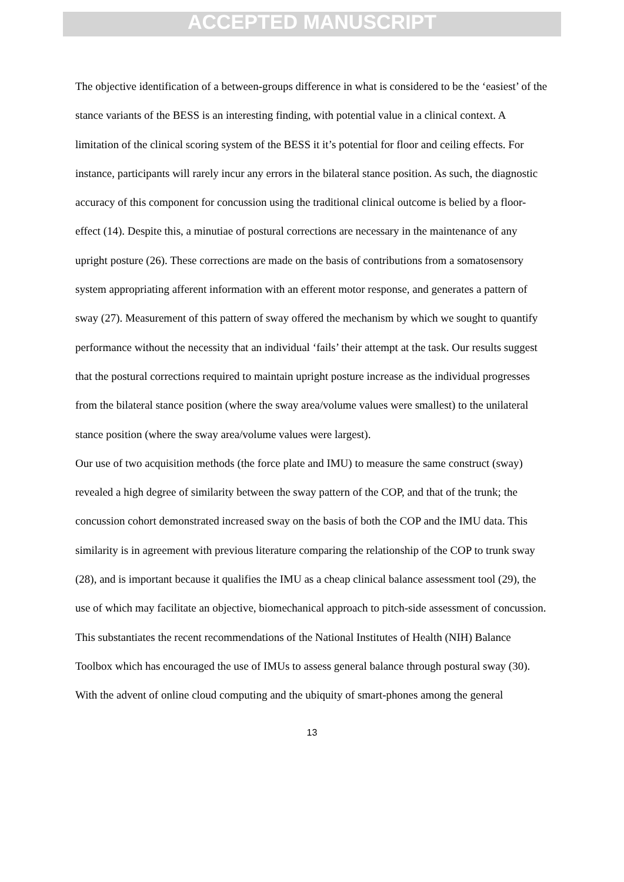ACCEPTED MANUSCRIPT
The objective identification of a between-groups difference in what is considered to be the ‘easiest’ of the stance variants of the BESS is an interesting finding, with potential value in a clinical context. A limitation of the clinical scoring system of the BESS it it’s potential for floor and ceiling effects. For instance, participants will rarely incur any errors in the bilateral stance position. As such, the diagnostic accuracy of this component for concussion using the traditional clinical outcome is belied by a floor-effect (14). Despite this, a minutiae of postural corrections are necessary in the maintenance of any upright posture (26). These corrections are made on the basis of contributions from a somatosensory system appropriating afferent information with an efferent motor response, and generates a pattern of sway (27). Measurement of this pattern of sway offered the mechanism by which we sought to quantify performance without the necessity that an individual ‘fails’ their attempt at the task. Our results suggest that the postural corrections required to maintain upright posture increase as the individual progresses from the bilateral stance position (where the sway area/volume values were smallest) to the unilateral stance position (where the sway area/volume values were largest).
Our use of two acquisition methods (the force plate and IMU) to measure the same construct (sway) revealed a high degree of similarity between the sway pattern of the COP, and that of the trunk; the concussion cohort demonstrated increased sway on the basis of both the COP and the IMU data. This similarity is in agreement with previous literature comparing the relationship of the COP to trunk sway (28), and is important because it qualifies the IMU as a cheap clinical balance assessment tool (29), the use of which may facilitate an objective, biomechanical approach to pitch-side assessment of concussion. This substantiates the recent recommendations of the National Institutes of Health (NIH) Balance Toolbox which has encouraged the use of IMUs to assess general balance through postural sway (30). With the advent of online cloud computing and the ubiquity of smart-phones among the general
13